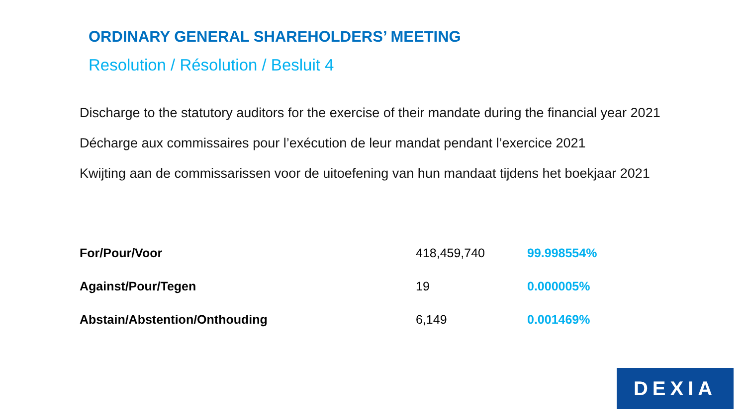ORDINARY GENERAL SHAREHOLDERS’ MEETING
Resolution / Résolution / Besluit 4
Discharge to the statutory auditors for the exercise of their mandate during the financial year 2021
Décharge aux commissaires pour l’exécution de leur mandat pendant l’exercice 2021
Kwijting aan de commissarissen voor de uitoefening van hun mandaat tijdens het boekjaar 2021
| For/Pour/Voor | 418,459,740 | 99.998554% |
| Against/Pour/Tegen | 19 | 0.000005% |
| Abstain/Abstention/Onthouding | 6,149 | 0.001469% |
DEXIA